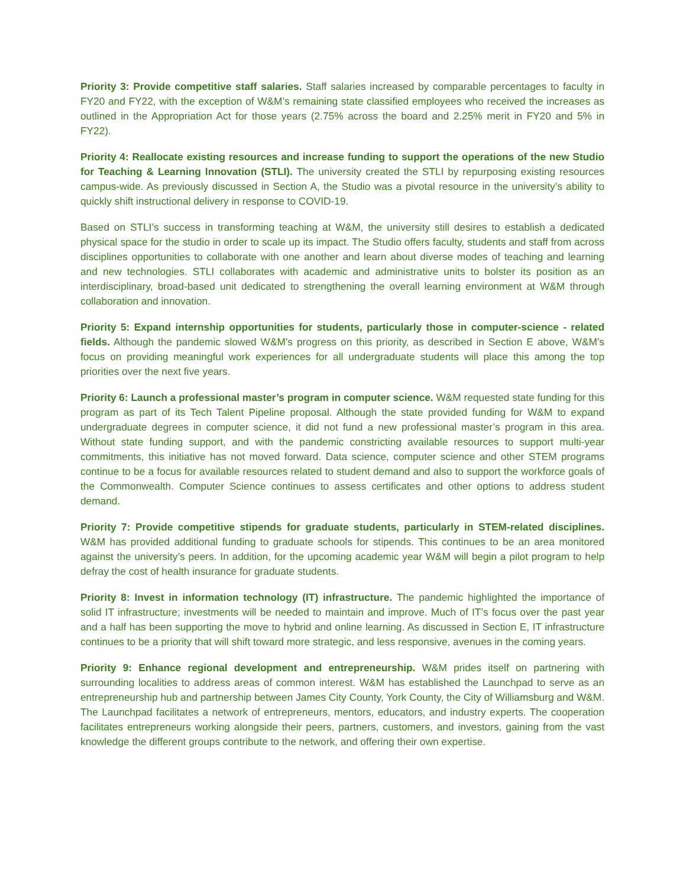Priority 3: Provide competitive staff salaries. Staff salaries increased by comparable percentages to faculty in FY20 and FY22, with the exception of W&M’s remaining state classified employees who received the increases as outlined in the Appropriation Act for those years (2.75% across the board and 2.25% merit in FY20 and 5% in FY22).
Priority 4: Reallocate existing resources and increase funding to support the operations of the new Studio for Teaching & Learning Innovation (STLI). The university created the STLI by repurposing existing resources campus-wide. As previously discussed in Section A, the Studio was a pivotal resource in the university’s ability to quickly shift instructional delivery in response to COVID-19.
Based on STLI’s success in transforming teaching at W&M, the university still desires to establish a dedicated physical space for the studio in order to scale up its impact. The Studio offers faculty, students and staff from across disciplines opportunities to collaborate with one another and learn about diverse modes of teaching and learning and new technologies. STLI collaborates with academic and administrative units to bolster its position as an interdisciplinary, broad-based unit dedicated to strengthening the overall learning environment at W&M through collaboration and innovation.
Priority 5: Expand internship opportunities for students, particularly those in computer-science - related fields. Although the pandemic slowed W&M’s progress on this priority, as described in Section E above, W&M’s focus on providing meaningful work experiences for all undergraduate students will place this among the top priorities over the next five years.
Priority 6: Launch a professional master’s program in computer science. W&M requested state funding for this program as part of its Tech Talent Pipeline proposal. Although the state provided funding for W&M to expand undergraduate degrees in computer science, it did not fund a new professional master’s program in this area. Without state funding support, and with the pandemic constricting available resources to support multi-year commitments, this initiative has not moved forward. Data science, computer science and other STEM programs continue to be a focus for available resources related to student demand and also to support the workforce goals of the Commonwealth. Computer Science continues to assess certificates and other options to address student demand.
Priority 7: Provide competitive stipends for graduate students, particularly in STEM-related disciplines. W&M has provided additional funding to graduate schools for stipends. This continues to be an area monitored against the university’s peers. In addition, for the upcoming academic year W&M will begin a pilot program to help defray the cost of health insurance for graduate students.
Priority 8: Invest in information technology (IT) infrastructure. The pandemic highlighted the importance of solid IT infrastructure; investments will be needed to maintain and improve. Much of IT’s focus over the past year and a half has been supporting the move to hybrid and online learning. As discussed in Section E, IT infrastructure continues to be a priority that will shift toward more strategic, and less responsive, avenues in the coming years.
Priority 9: Enhance regional development and entrepreneurship. W&M prides itself on partnering with surrounding localities to address areas of common interest. W&M has established the Launchpad to serve as an entrepreneurship hub and partnership between James City County, York County, the City of Williamsburg and W&M. The Launchpad facilitates a network of entrepreneurs, mentors, educators, and industry experts. The cooperation facilitates entrepreneurs working alongside their peers, partners, customers, and investors, gaining from the vast knowledge the different groups contribute to the network, and offering their own expertise.